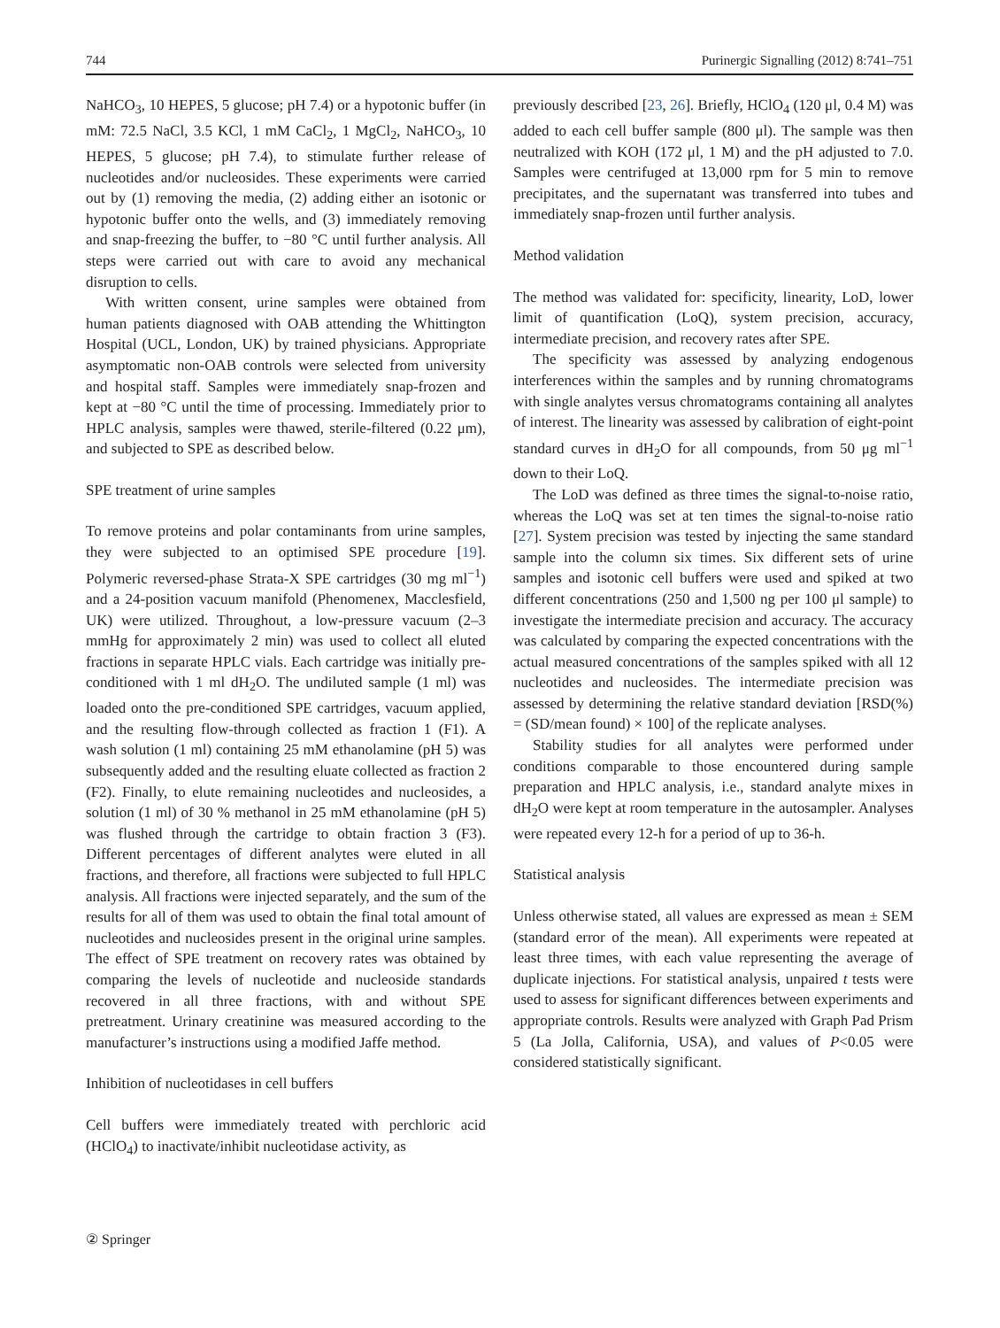744 Purinergic Signalling (2012) 8:741–751
NaHCO<sub>3</sub>, 10 HEPES, 5 glucose; pH 7.4) or a hypotonic buffer (in mM: 72.5 NaCl, 3.5 KCl, 1 mM CaCl<sub>2</sub>, 1 MgCl<sub>2</sub>, NaHCO<sub>3</sub>, 10 HEPES, 5 glucose; pH 7.4), to stimulate further release of nucleotides and/or nucleosides. These experiments were carried out by (1) removing the media, (2) adding either an isotonic or hypotonic buffer onto the wells, and (3) immediately removing and snap-freezing the buffer, to −80 °C until further analysis. All steps were carried out with care to avoid any mechanical disruption to cells.
With written consent, urine samples were obtained from human patients diagnosed with OAB attending the Whittington Hospital (UCL, London, UK) by trained physicians. Appropriate asymptomatic non-OAB controls were selected from university and hospital staff. Samples were immediately snap-frozen and kept at −80 °C until the time of processing. Immediately prior to HPLC analysis, samples were thawed, sterile-filtered (0.22 μm), and subjected to SPE as described below.
SPE treatment of urine samples
To remove proteins and polar contaminants from urine samples, they were subjected to an optimised SPE procedure [19]. Polymeric reversed-phase Strata-X SPE cartridges (30 mg ml<sup>−1</sup>) and a 24-position vacuum manifold (Phenomenex, Macclesfield, UK) were utilized. Throughout, a low-pressure vacuum (2–3 mmHg for approximately 2 min) was used to collect all eluted fractions in separate HPLC vials. Each cartridge was initially pre-conditioned with 1 ml dH<sub>2</sub>O. The undiluted sample (1 ml) was loaded onto the pre-conditioned SPE cartridges, vacuum applied, and the resulting flow-through collected as fraction 1 (F1). A wash solution (1 ml) containing 25 mM ethanolamine (pH 5) was subsequently added and the resulting eluate collected as fraction 2 (F2). Finally, to elute remaining nucleotides and nucleosides, a solution (1 ml) of 30 % methanol in 25 mM ethanolamine (pH 5) was flushed through the cartridge to obtain fraction 3 (F3). Different percentages of different analytes were eluted in all fractions, and therefore, all fractions were subjected to full HPLC analysis. All fractions were injected separately, and the sum of the results for all of them was used to obtain the final total amount of nucleotides and nucleosides present in the original urine samples. The effect of SPE treatment on recovery rates was obtained by comparing the levels of nucleotide and nucleoside standards recovered in all three fractions, with and without SPE pretreatment. Urinary creatinine was measured according to the manufacturer’s instructions using a modified Jaffe method.
Inhibition of nucleotidases in cell buffers
Cell buffers were immediately treated with perchloric acid (HClO<sub>4</sub>) to inactivate/inhibit nucleotidase activity, as
previously described [23, 26]. Briefly, HClO<sub>4</sub> (120 μl, 0.4 M) was added to each cell buffer sample (800 μl). The sample was then neutralized with KOH (172 μl, 1 M) and the pH adjusted to 7.0. Samples were centrifuged at 13,000 rpm for 5 min to remove precipitates, and the supernatant was transferred into tubes and immediately snap-frozen until further analysis.
Method validation
The method was validated for: specificity, linearity, LoD, lower limit of quantification (LoQ), system precision, accuracy, intermediate precision, and recovery rates after SPE.
The specificity was assessed by analyzing endogenous interferences within the samples and by running chromatograms with single analytes versus chromatograms containing all analytes of interest. The linearity was assessed by calibration of eight-point standard curves in dH<sub>2</sub>O for all compounds, from 50 μg ml<sup>−1</sup> down to their LoQ.
The LoD was defined as three times the signal-to-noise ratio, whereas the LoQ was set at ten times the signal-to-noise ratio [27]. System precision was tested by injecting the same standard sample into the column six times. Six different sets of urine samples and isotonic cell buffers were used and spiked at two different concentrations (250 and 1,500 ng per 100 μl sample) to investigate the intermediate precision and accuracy. The accuracy was calculated by comparing the expected concentrations with the actual measured concentrations of the samples spiked with all 12 nucleotides and nucleosides. The intermediate precision was assessed by determining the relative standard deviation [RSD(%) = (SD/mean found) × 100] of the replicate analyses.
Stability studies for all analytes were performed under conditions comparable to those encountered during sample preparation and HPLC analysis, i.e., standard analyte mixes in dH<sub>2</sub>O were kept at room temperature in the autosampler. Analyses were repeated every 12-h for a period of up to 36-h.
Statistical analysis
Unless otherwise stated, all values are expressed as mean ± SEM (standard error of the mean). All experiments were repeated at least three times, with each value representing the average of duplicate injections. For statistical analysis, unpaired t tests were used to assess for significant differences between experiments and appropriate controls. Results were analyzed with Graph Pad Prism 5 (La Jolla, California, USA), and values of P<0.05 were considered statistically significant.
② Springer